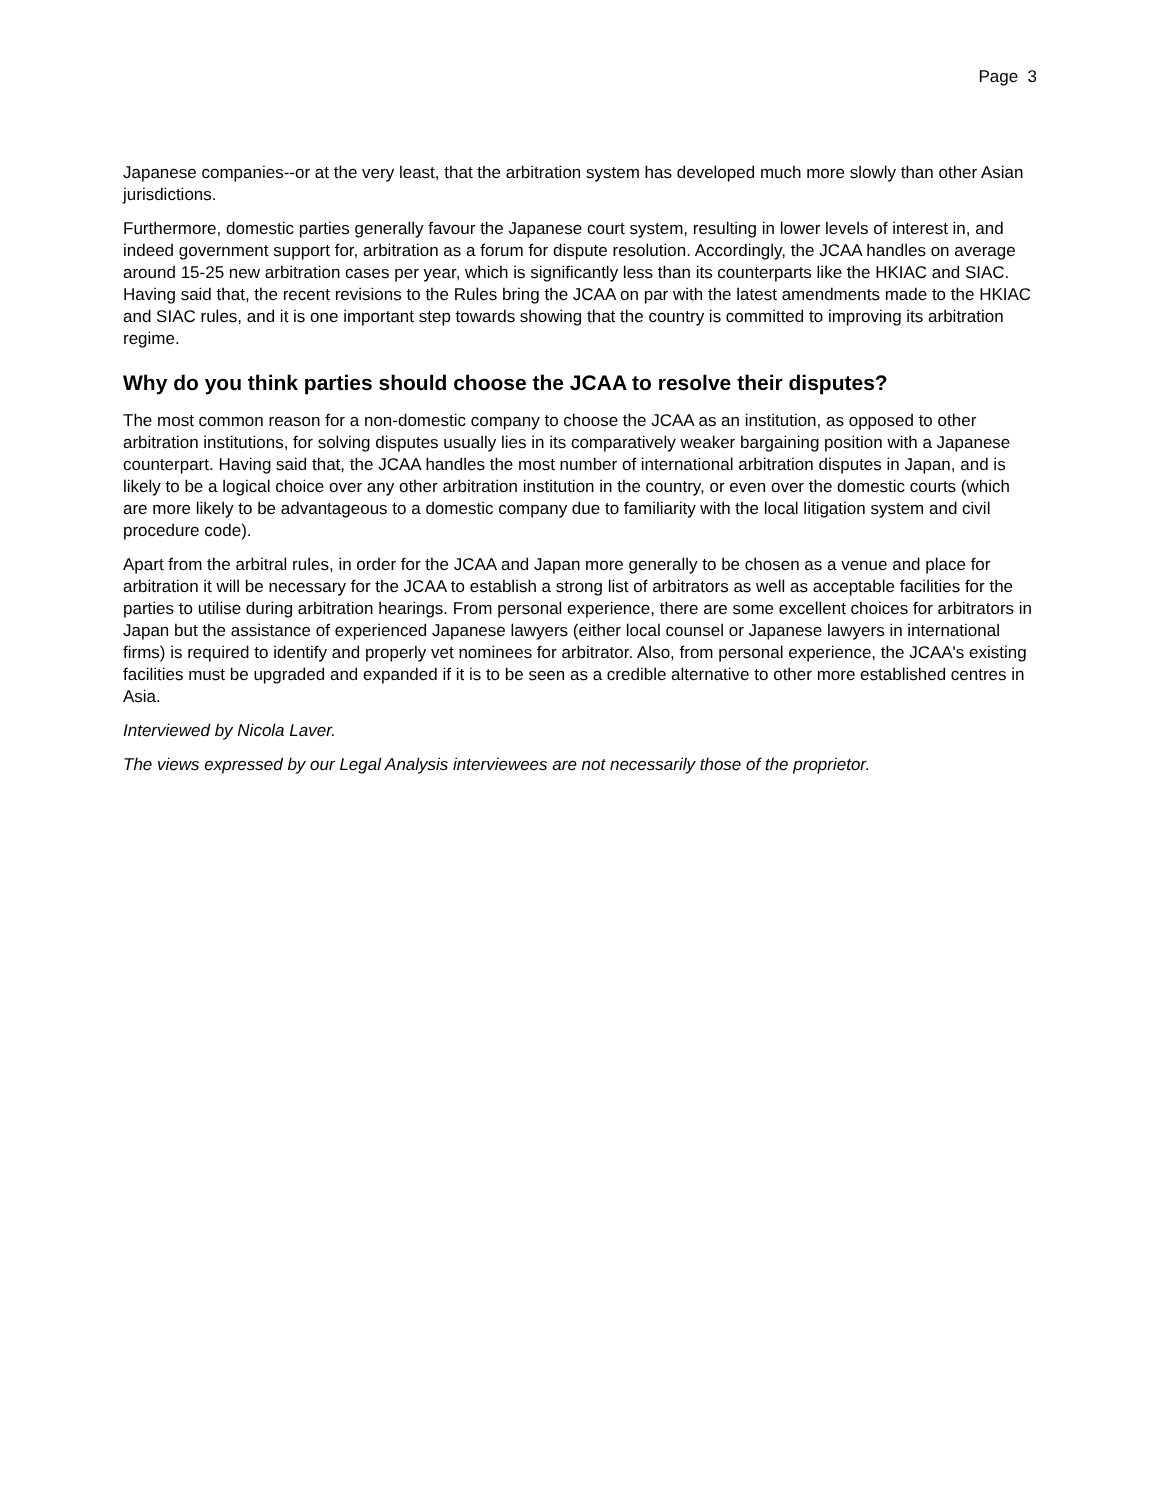Page 3
Japanese companies--or at the very least, that the arbitration system has developed much more slowly than other Asian jurisdictions.
Furthermore, domestic parties generally favour the Japanese court system, resulting in lower levels of interest in, and indeed government support for, arbitration as a forum for dispute resolution. Accordingly, the JCAA handles on average around 15-25 new arbitration cases per year, which is significantly less than its counterparts like the HKIAC and SIAC. Having said that, the recent revisions to the Rules bring the JCAA on par with the latest amendments made to the HKIAC and SIAC rules, and it is one important step towards showing that the country is committed to improving its arbitration regime.
Why do you think parties should choose the JCAA to resolve their disputes?
The most common reason for a non-domestic company to choose the JCAA as an institution, as opposed to other arbitration institutions, for solving disputes usually lies in its comparatively weaker bargaining position with a Japanese counterpart. Having said that, the JCAA handles the most number of international arbitration disputes in Japan, and is likely to be a logical choice over any other arbitration institution in the country, or even over the domestic courts (which are more likely to be advantageous to a domestic company due to familiarity with the local litigation system and civil procedure code).
Apart from the arbitral rules, in order for the JCAA and Japan more generally to be chosen as a venue and place for arbitration it will be necessary for the JCAA to establish a strong list of arbitrators as well as acceptable facilities for the parties to utilise during arbitration hearings. From personal experience, there are some excellent choices for arbitrators in Japan but the assistance of experienced Japanese lawyers (either local counsel or Japanese lawyers in international firms) is required to identify and properly vet nominees for arbitrator. Also, from personal experience, the JCAA's existing facilities must be upgraded and expanded if it is to be seen as a credible alternative to other more established centres in Asia.
Interviewed by Nicola Laver.
The views expressed by our Legal Analysis interviewees are not necessarily those of the proprietor.